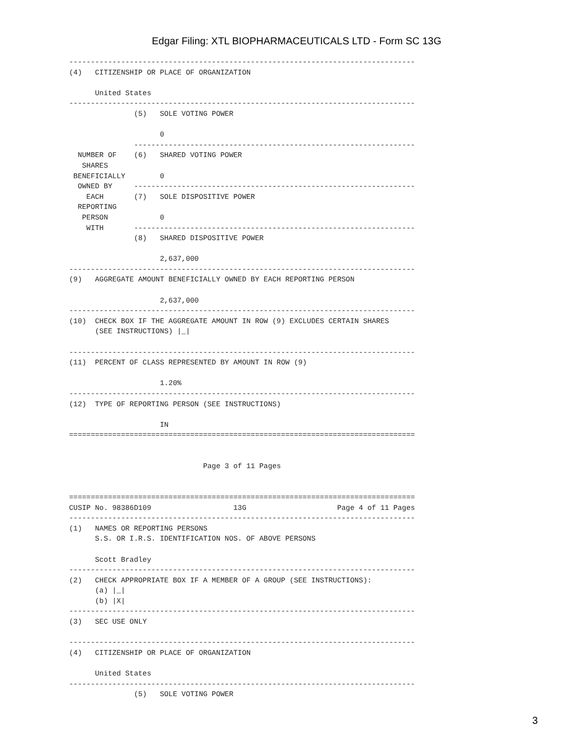Edgar Filing: XTL BIOPHARMACEUTICALS LTD - Form SC 13G
--------------------------------------------------------------------------------
(4)   CITIZENSHIP OR PLACE OF ORGANIZATION

      United States
--------------------------------------------------------------------------------
               (5)   SOLE VOTING POWER

                     0
               -----------------------------------------------------------------
  NUMBER OF    (6)   SHARED VOTING POWER
   SHARES
 BENEFICIALLY        0
  OWNED BY     -----------------------------------------------------------------
    EACH       (7)   SOLE DISPOSITIVE POWER
  REPORTING
   PERSON            0
    WITH       -----------------------------------------------------------------
               (8)   SHARED DISPOSITIVE POWER

                     2,637,000
--------------------------------------------------------------------------------
(9)   AGGREGATE AMOUNT BENEFICIALLY OWNED BY EACH REPORTING PERSON

                     2,637,000
--------------------------------------------------------------------------------
(10)  CHECK BOX IF THE AGGREGATE AMOUNT IN ROW (9) EXCLUDES CERTAIN SHARES
      (SEE INSTRUCTIONS) |_|

--------------------------------------------------------------------------------
(11)  PERCENT OF CLASS REPRESENTED BY AMOUNT IN ROW (9)

                     1.20%
--------------------------------------------------------------------------------
(12)  TYPE OF REPORTING PERSON (SEE INSTRUCTIONS)

                     IN
================================================================================


                               Page 3 of 11 Pages


================================================================================
CUSIP No. 98386D109                   13G                     Page 4 of 11 Pages
--------------------------------------------------------------------------------
(1)   NAMES OR REPORTING PERSONS
      S.S. OR I.R.S. IDENTIFICATION NOS. OF ABOVE PERSONS

      Scott Bradley
--------------------------------------------------------------------------------
(2)   CHECK APPROPRIATE BOX IF A MEMBER OF A GROUP (SEE INSTRUCTIONS):
      (a) |_|
      (b) |X|
--------------------------------------------------------------------------------
(3)   SEC USE ONLY

--------------------------------------------------------------------------------
(4)   CITIZENSHIP OR PLACE OF ORGANIZATION

      United States
--------------------------------------------------------------------------------
               (5)   SOLE VOTING POWER
3